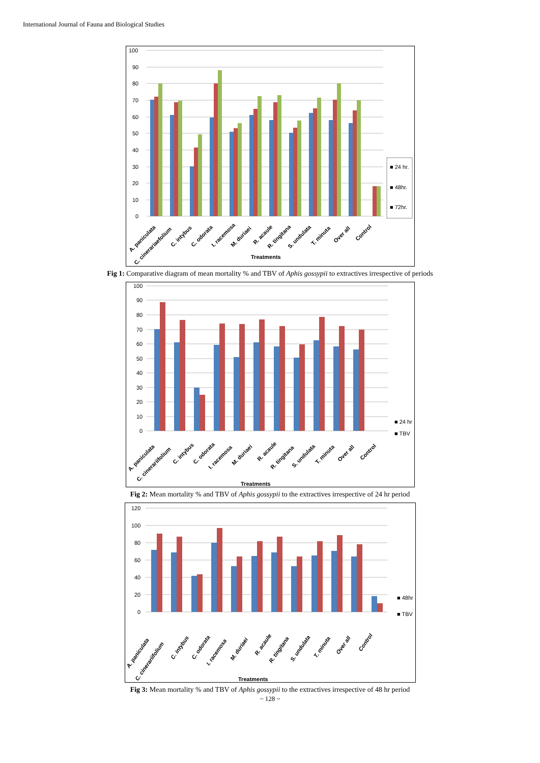International Journal of Fauna and Biological Studies
100
90
80
70
60
50
40
30
20
10
0
■ 24 hr.
■ 48hr.
■ 72hr.
A. paniculata
C. cinerariaefolium
C. intybus
C. odorata
I. racemosa
M. duriaei
R. acaule
R. tingitana
S. undulata
T. minuta
Over all
Control
Treatments
Fig 1: Comparative diagram of mean mortality % and TBV of Aphis gossypii to extractives irrespective of periods
100
90
80
70
60
50
40
30
20
10
0
■ 24 hr
■ TBV
A. paniculata
C. cinerariifolium
C. intybus
C. odorata
I. racemosa
M. duriaei
R. acaule
R. tingitana
S. undulata
T. minuta
Over all
Control
Treatments
Fig 2: Mean mortality % and TBV of Aphis gossypii to the extractives irrespective of 24 hr period
120
100
80
60
40
20
0
■ 48hr
■ TBV
A. paniculata
C. cinerariifolium
C. intybus
C. odorata
I. racemosa
M. duriaei
R. acaule
R. tingitana
S. undulata
T. minuta
Over all
Control
Treatments
Fig 3: Mean mortality % and TBV of Aphis gossypii to the extractives irrespective of 48 hr period
~ 128 ~